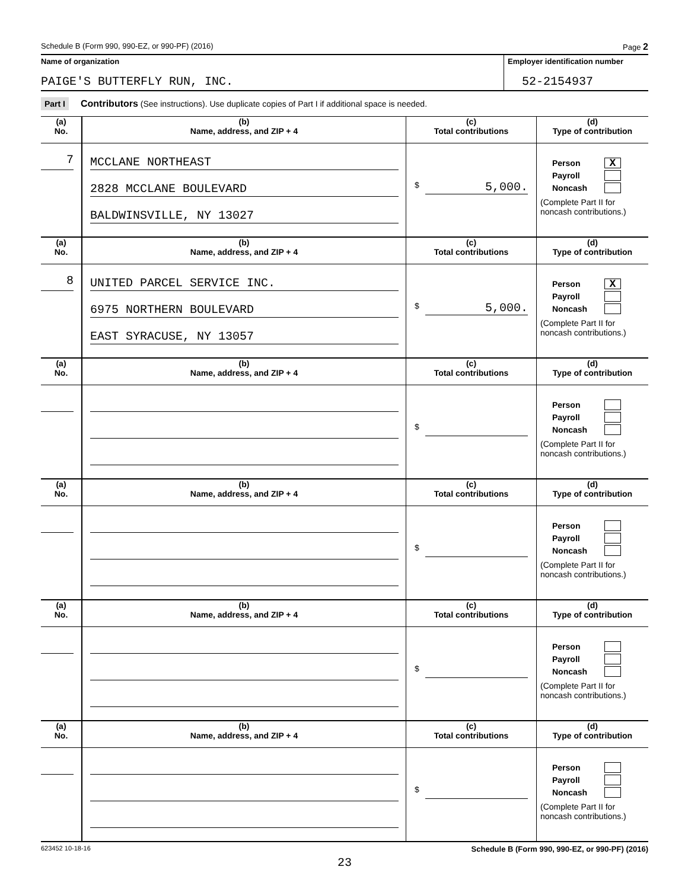Schedule B (Form 990, 990-EZ, or 990-PF) (2016) Page 2
Name of organization
PAIGE'S BUTTERFLY RUN, INC.
Employer identification number
52-2154937
Part I Contributors (See instructions). Use duplicate copies of Part I if additional space is needed.
| (a) No. | (b) Name, address, and ZIP + 4 | (c) Total contributions | (d) Type of contribution |
| --- | --- | --- | --- |
| 7 | MCCLANE NORTHEAST 2828 MCCLANE BOULEVARD BALDWINSVILLE, NY 13027 | $ 5,000. | Person X Payroll Noncash (Complete Part II for noncash contributions.) |
| (a) No. | (b) Name, address, and ZIP + 4 | (c) Total contributions | (d) Type of contribution |
| 8 | UNITED PARCEL SERVICE INC. 6975 NORTHERN BOULEVARD EAST SYRACUSE, NY 13057 | $ 5,000. | Person X Payroll Noncash (Complete Part II for noncash contributions.) |
| (a) No. | (b) Name, address, and ZIP + 4 | (c) Total contributions | (d) Type of contribution |
| | | $ | Person Payroll Noncash (Complete Part II for noncash contributions.) |
| (a) No. | (b) Name, address, and ZIP + 4 | (c) Total contributions | (d) Type of contribution |
| | | $ | Person Payroll Noncash (Complete Part II for noncash contributions.) |
| (a) No. | (b) Name, address, and ZIP + 4 | (c) Total contributions | (d) Type of contribution |
| | | $ | Person Payroll Noncash (Complete Part II for noncash contributions.) |
| (a) No. | (b) Name, address, and ZIP + 4 | (c) Total contributions | (d) Type of contribution |
| | | $ | Person Payroll Noncash (Complete Part II for noncash contributions.) |
623452 10-18-16 Schedule B (Form 990, 990-EZ, or 990-PF) (2016)
23